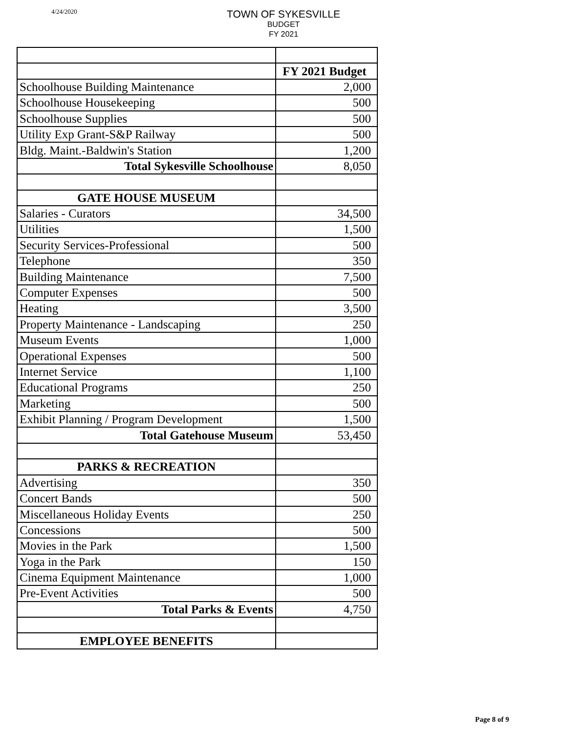4/24/2020
TOWN OF SYKESVILLE
BUDGET
FY 2021
| | FY 2021 Budget |
| Schoolhouse Building Maintenance | 2,000 |
| Schoolhouse Housekeeping | 500 |
| Schoolhouse Supplies | 500 |
| Utility Exp Grant-S&P Railway | 500 |
| Bldg. Maint.-Baldwin's Station | 1,200 |
| Total Sykesville Schoolhouse | 8,050 |
| GATE HOUSE MUSEUM | |
| Salaries - Curators | 34,500 |
| Utilities | 1,500 |
| Security Services-Professional | 500 |
| Telephone | 350 |
| Building Maintenance | 7,500 |
| Computer Expenses | 500 |
| Heating | 3,500 |
| Property Maintenance - Landscaping | 250 |
| Museum Events | 1,000 |
| Operational Expenses | 500 |
| Internet Service | 1,100 |
| Educational Programs | 250 |
| Marketing | 500 |
| Exhibit Planning / Program Development | 1,500 |
| Total Gatehouse Museum | 53,450 |
| PARKS & RECREATION | |
| Advertising | 350 |
| Concert Bands | 500 |
| Miscellaneous Holiday Events | 250 |
| Concessions | 500 |
| Movies in the Park | 1,500 |
| Yoga in the Park | 150 |
| Cinema Equipment Maintenance | 1,000 |
| Pre-Event Activities | 500 |
| Total Parks & Events | 4,750 |
| EMPLOYEE BENEFITS | |
Page 8 of 9